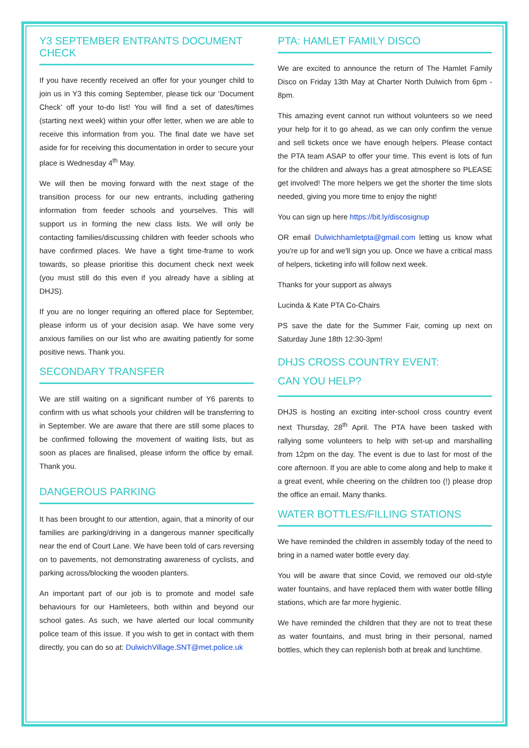Y3 SEPTEMBER ENTRANTS DOCUMENT CHECK
If you have recently received an offer for your younger child to join us in Y3 this coming September, please tick our ‘Document Check’ off your to-do list! You will find a set of dates/times (starting next week) within your offer letter, when we are able to receive this information from you. The final date we have set aside for for receiving this documentation in order to secure your place is Wednesday 4<sup>th</sup> May.
We will then be moving forward with the next stage of the transition process for our new entrants, including gathering information from feeder schools and yourselves. This will support us in forming the new class lists. We will only be contacting families/discussing children with feeder schools who have confirmed places. We have a tight time-frame to work towards, so please prioritise this document check next week (you must still do this even if you already have a sibling at DHJS).
If you are no longer requiring an offered place for September, please inform us of your decision asap. We have some very anxious families on our list who are awaiting patiently for some positive news. Thank you.
SECONDARY TRANSFER
We are still waiting on a significant number of Y6 parents to confirm with us what schools your children will be transferring to in September. We are aware that there are still some places to be confirmed following the movement of waiting lists, but as soon as places are finalised, please inform the office by email. Thank you.
DANGEROUS PARKING
It has been brought to our attention, again, that a minority of our families are parking/driving in a dangerous manner specifically near the end of Court Lane. We have been told of cars reversing on to pavements, not demonstrating awareness of cyclists, and parking across/blocking the wooden planters.
An important part of our job is to promote and model safe behaviours for our Hamleteers, both within and beyond our school gates. As such, we have alerted our local community police team of this issue. If you wish to get in contact with them directly, you can do so at: DulwichVillage.SNT@met.police.uk
PTA: HAMLET FAMILY DISCO
We are excited to announce the return of The Hamlet Family Disco on Friday 13th May at Charter North Dulwich from 6pm - 8pm.
This amazing event cannot run without volunteers so we need your help for it to go ahead, as we can only confirm the venue and sell tickets once we have enough helpers. Please contact the PTA team ASAP to offer your time. This event is lots of fun for the children and always has a great atmosphere so PLEASE get involved! The more helpers we get the shorter the time slots needed, giving you more time to enjoy the night!
You can sign up here https://bit.ly/discosignup
OR email Dulwichhamletpta@gmail.com letting us know what you're up for and we'll sign you up. Once we have a critical mass of helpers, ticketing info will follow next week.
Thanks for your support as always
Lucinda & Kate PTA Co-Chairs
PS save the date for the Summer Fair, coming up next on Saturday June 18th 12:30-3pm!
DHJS CROSS COUNTRY EVENT:
CAN YOU HELP?
DHJS is hosting an exciting inter-school cross country event next Thursday, 28<sup>th</sup> April. The PTA have been tasked with rallying some volunteers to help with set-up and marshalling from 12pm on the day. The event is due to last for most of the core afternoon. If you are able to come along and help to make it a great event, while cheering on the children too (!) please drop the office an email. Many thanks.
WATER BOTTLES/FILLING STATIONS
We have reminded the children in assembly today of the need to bring in a named water bottle every day.
You will be aware that since Covid, we removed our old-style water fountains, and have replaced them with water bottle filling stations, which are far more hygienic.
We have reminded the children that they are not to treat these as water fountains, and must bring in their personal, named bottles, which they can replenish both at break and lunchtime.